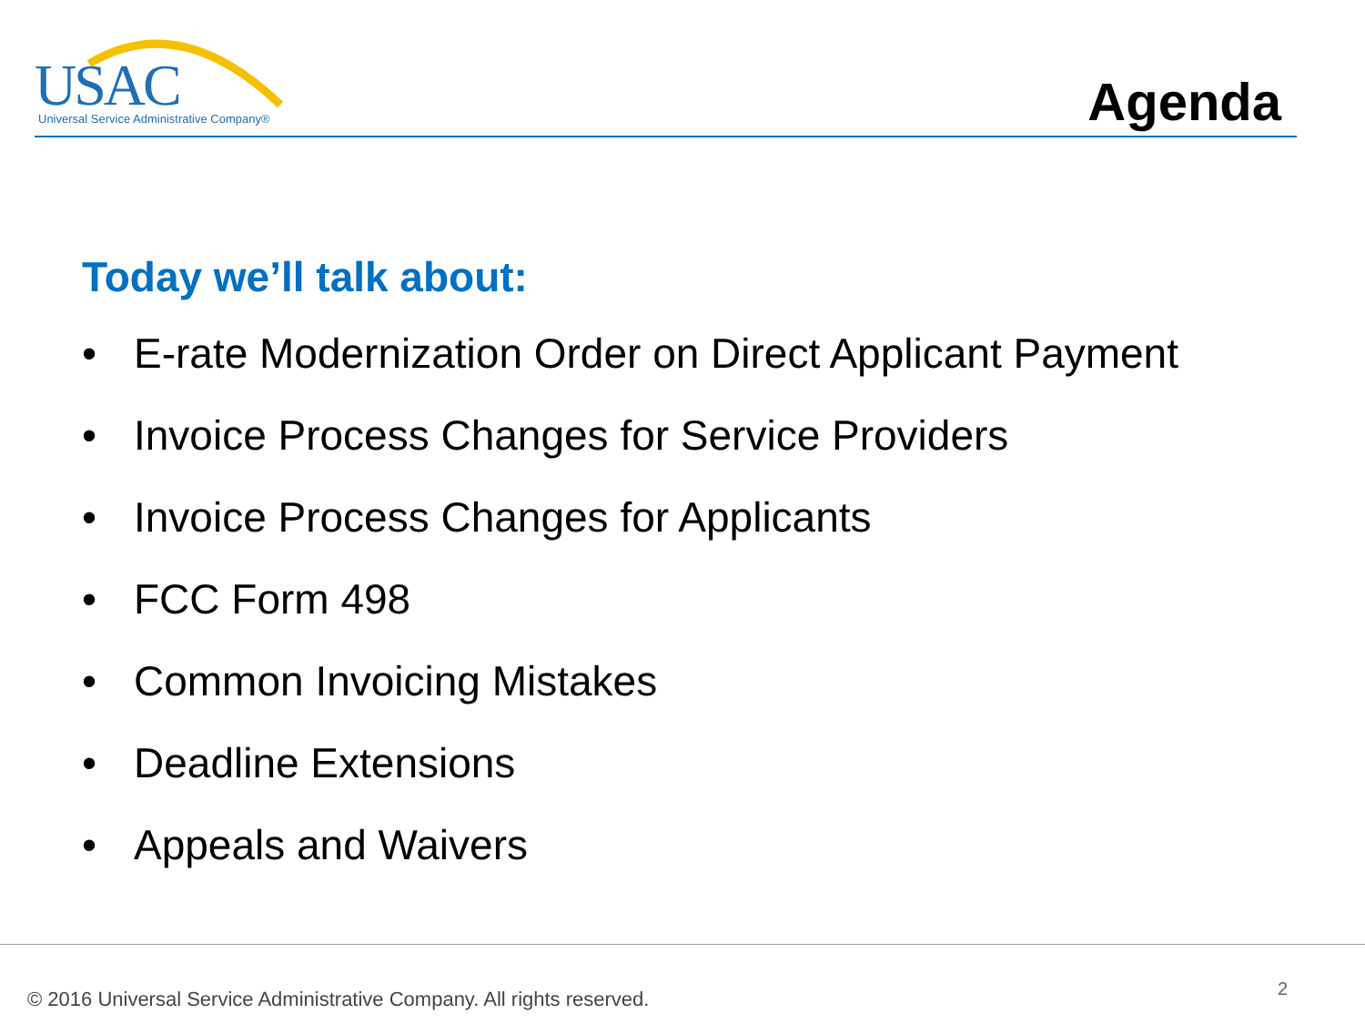USAC Universal Service Administrative Company®
Agenda
Today we’ll talk about:
• E-rate Modernization Order on Direct Applicant Payment
• Invoice Process Changes for Service Providers
• Invoice Process Changes for Applicants
• FCC Form 498
• Common Invoicing Mistakes
• Deadline Extensions
• Appeals and Waivers
© 2016 Universal Service Administrative Company. All rights reserved.
2